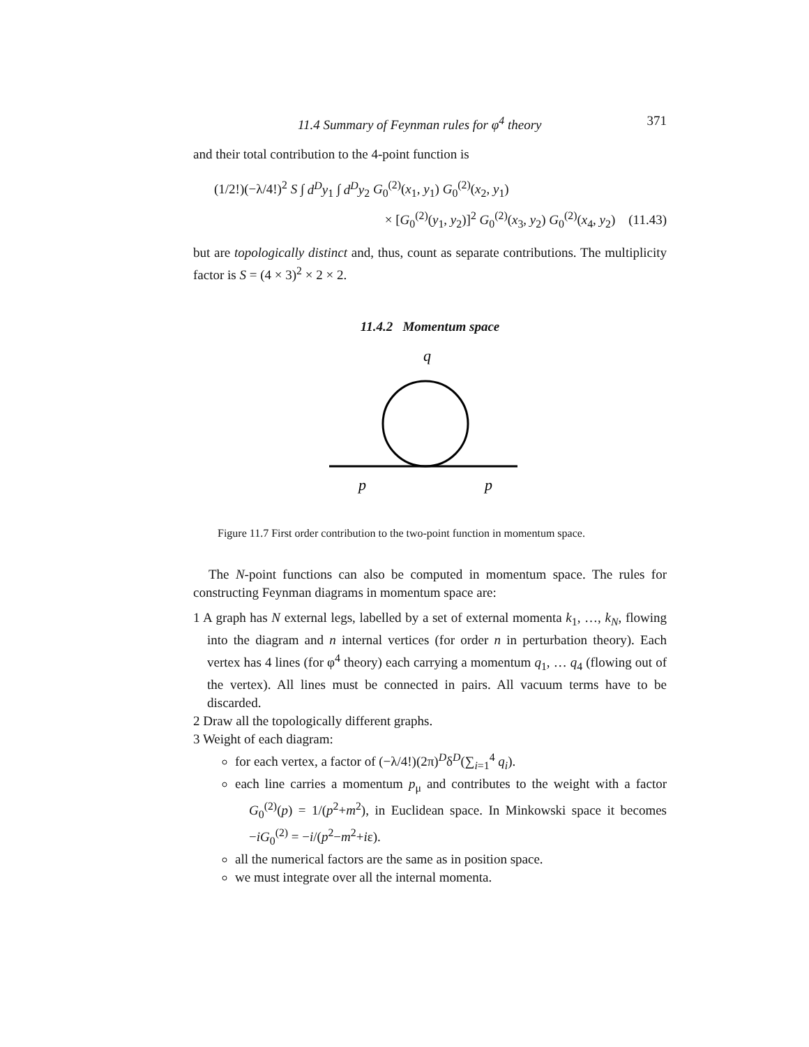11.4 Summary of Feynman rules for φ<sup>4</sup> theory 371
and their total contribution to the 4-point function is
(1/2!)(−λ/4!)<sup>2</sup> S ∫ d<sup>D</sup>y<sub>1</sub> ∫ d<sup>D</sup>y<sub>2</sub> G<sub>0</sub><sup>(2)</sup>(x<sub>1</sub>, y<sub>1</sub>) G<sub>0</sub><sup>(2)</sup>(x<sub>2</sub>, y<sub>1</sub>)
× [G<sub>0</sub><sup>(2)</sup>(y<sub>1</sub>, y<sub>2</sub>)]<sup>2</sup> G<sub>0</sub><sup>(2)</sup>(x<sub>3</sub>, y<sub>2</sub>) G<sub>0</sub><sup>(2)</sup>(x<sub>4</sub>, y<sub>2</sub>) (11.43)
but are topologically distinct and, thus, count as separate contributions. The multiplicity factor is S = (4 × 3)<sup>2</sup> × 2 × 2.
11.4.2 Momentum space
q
p
p
Figure 11.7 First order contribution to the two-point function in momentum space.
The N-point functions can also be computed in momentum space. The rules for constructing Feynman diagrams in momentum space are:
1 A graph has N external legs, labelled by a set of external momenta k<sub>1</sub>, …, k<sub>N</sub>, flowing into the diagram and n internal vertices (for order n in perturbation theory). Each vertex has 4 lines (for φ<sup>4</sup> theory) each carrying a momentum q<sub>1</sub>, … q<sub>4</sub> (flowing out of the vertex). All lines must be connected in pairs. All vacuum terms have to be discarded.
2 Draw all the topologically different graphs.
3 Weight of each diagram:
for each vertex, a factor of (−λ/4!)(2π)<sup>D</sup>δ<sup>D</sup>(∑<sub>i=1</sub><sup>4</sup> q<sub>i</sub>).
each line carries a momentum p<sub>μ</sub> and contributes to the weight with a factor G<sub>0</sub><sup>(2)</sup>(p) = 1/(p<sup>2</sup>+m<sup>2</sup>), in Euclidean space. In Minkowski space it becomes −iG<sub>0</sub><sup>(2)</sup> = −i/(p<sup>2</sup>−m<sup>2</sup>+iε).
all the numerical factors are the same as in position space.
we must integrate over all the internal momenta.